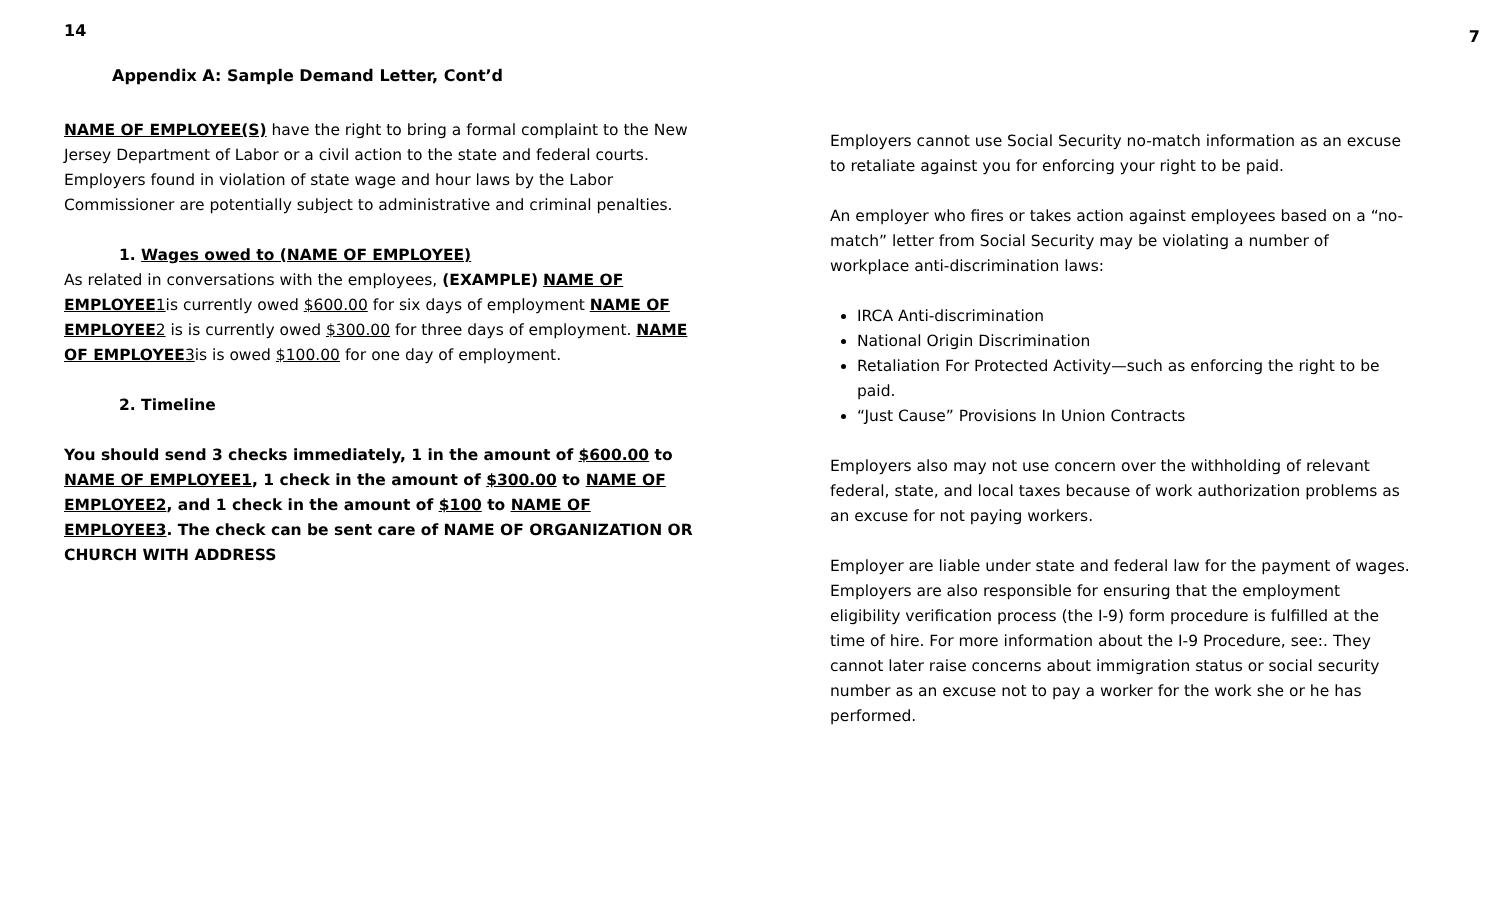14
Appendix A: Sample Demand Letter, Cont’d
NAME OF EMPLOYEE(S) have the right to bring a formal complaint to the New Jersey Department of Labor or a civil action to the state and federal courts. Employers found in violation of state wage and hour laws by the Labor Commissioner are potentially subject to administrative and criminal penalties.
1. Wages owed to (NAME OF EMPLOYEE)
As related in conversations with the employees, (EXAMPLE) NAME OF EMPLOYEE 1is currently owed $600.00 for six days of employment NAME OF EMPLOYEE 2 is is currently owed $300.00 for three days of employment. NAME OF EMPLOYEE 3is is owed $100.00 for one day of employment.
2. Timeline
You should send 3 checks immediately, 1 in the amount of $600.00 to NAME OF EMPLOYEE1, 1 check in the amount of $300.00 to NAME OF EMPLOYEE2, and 1 check in the amount of $100 to NAME OF EMPLOYEE3. The check can be sent care of NAME OF ORGANIZATION OR CHURCH WITH ADDRESS
7
Employers cannot use Social Security no-match information as an excuse to retaliate against you for enforcing your right to be paid.
An employer who fires or takes action against employees based on a “no-match” letter from Social Security may be violating a number of workplace anti-discrimination laws:
IRCA Anti-discrimination
National Origin Discrimination
Retaliation For Protected Activity—such as enforcing the right to be paid.
“Just Cause” Provisions In Union Contracts
Employers also may not use concern over the withholding of relevant federal, state, and local taxes because of work authorization problems as an excuse for not paying workers.
Employer are liable under state and federal law for the payment of wages. Employers are also responsible for ensuring that the employment eligibility verification process (the I-9) form procedure is fulfilled at the time of hire. For more information about the I-9 Procedure, see:. They cannot later raise concerns about immigration status or social security number as an excuse not to pay a worker for the work she or he has performed.